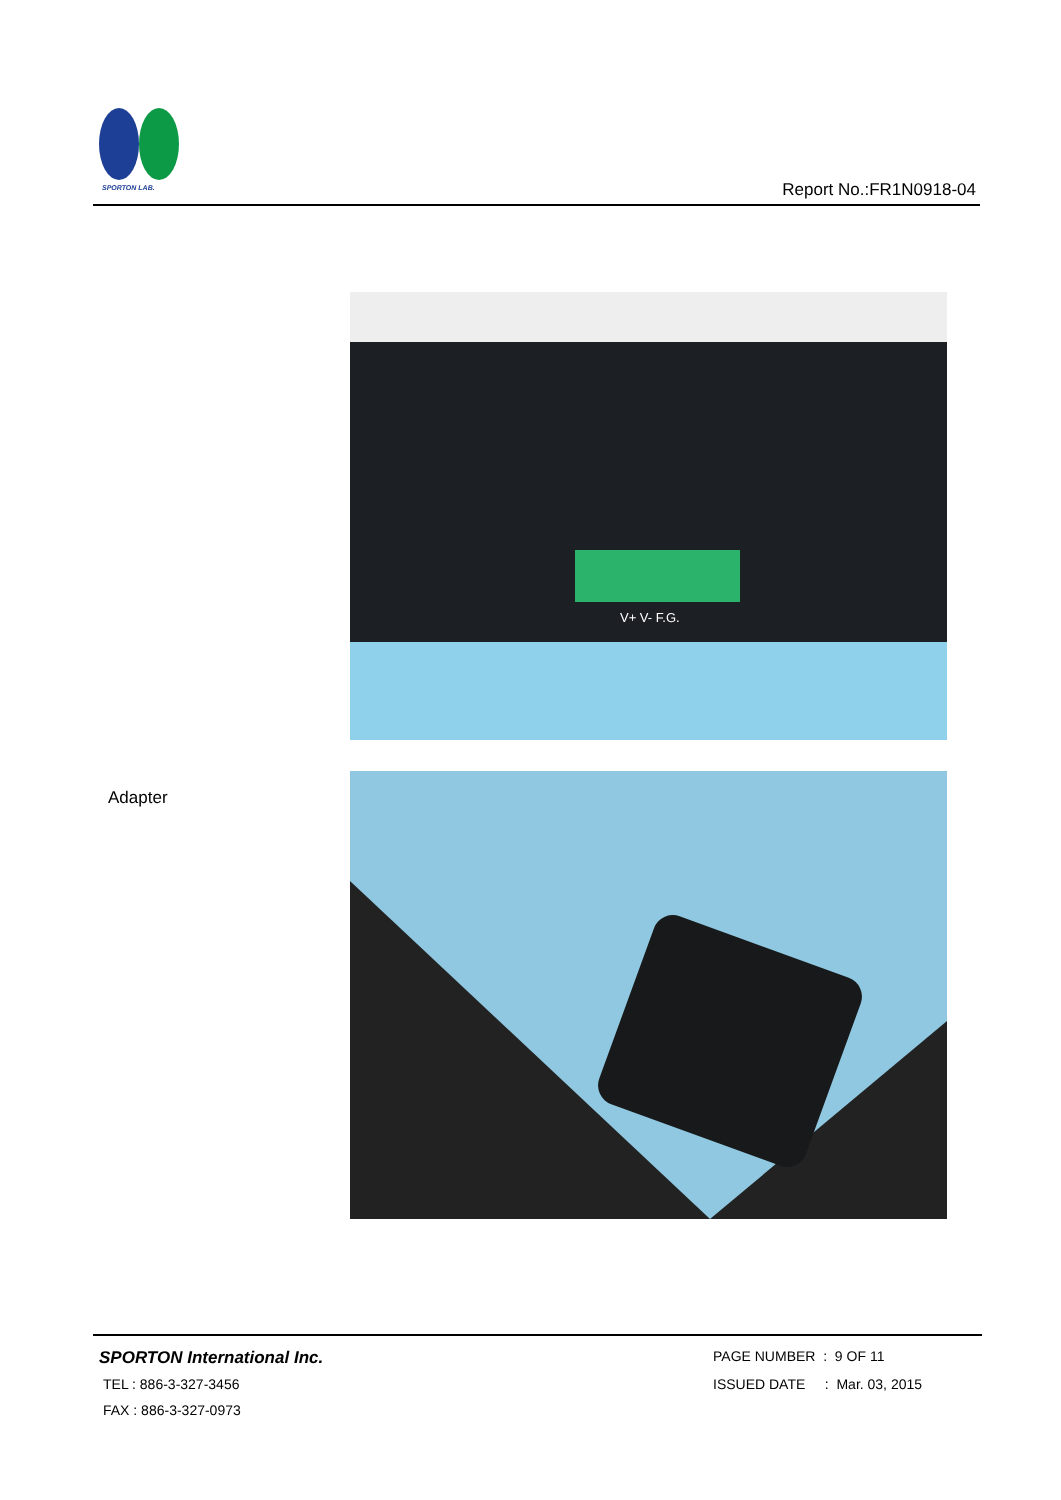SPORTON LAB.
Report No.:FR1N0918-04
V+ V- F.G.
Adapter
SPORTON International Inc.
TEL : 886-3-327-3456
FAX : 886-3-327-0973
PAGE NUMBER : 9 OF 11
ISSUED DATE : Mar. 03, 2015